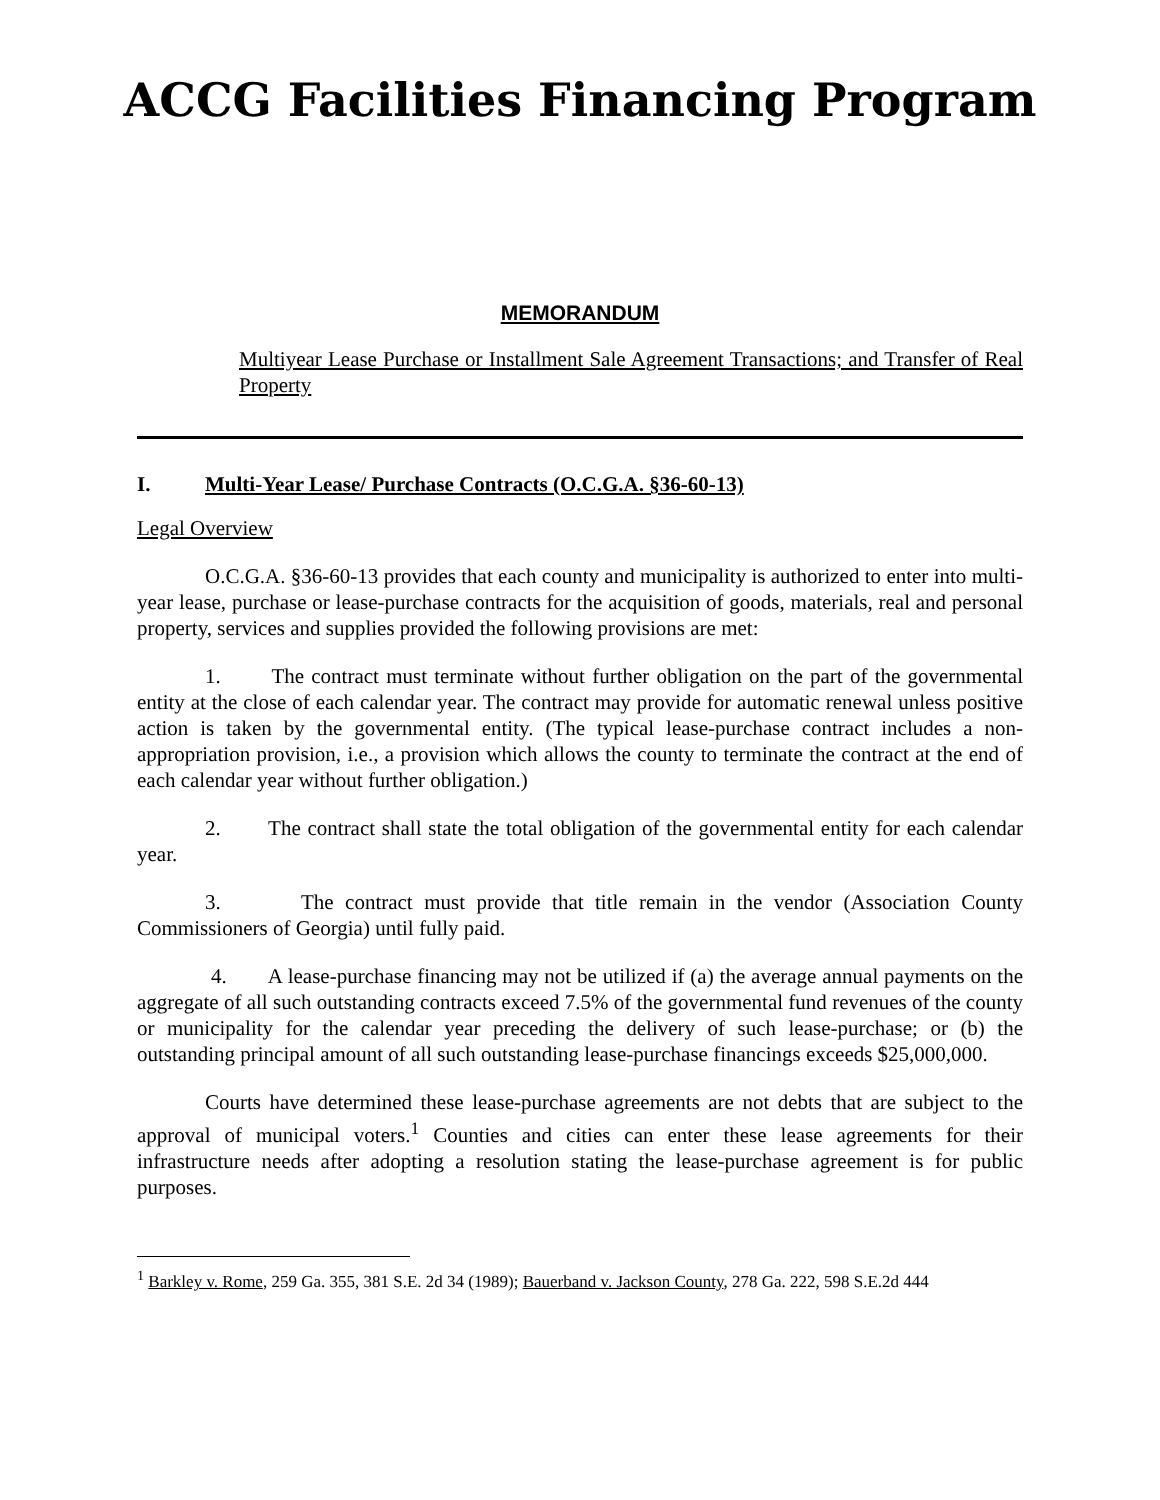ACCG Facilities Financing Program
MEMORANDUM
Multiyear Lease Purchase or Installment Sale Agreement Transactions; and Transfer of Real Property
I. Multi-Year Lease/ Purchase Contracts (O.C.G.A. §36-60-13)
Legal Overview
O.C.G.A. §36-60-13 provides that each county and municipality is authorized to enter into multi-year lease, purchase or lease-purchase contracts for the acquisition of goods, materials, real and personal property, services and supplies provided the following provisions are met:
1. The contract must terminate without further obligation on the part of the governmental entity at the close of each calendar year. The contract may provide for automatic renewal unless positive action is taken by the governmental entity. (The typical lease-purchase contract includes a non-appropriation provision, i.e., a provision which allows the county to terminate the contract at the end of each calendar year without further obligation.)
2. The contract shall state the total obligation of the governmental entity for each calendar year.
3. The contract must provide that title remain in the vendor (Association County Commissioners of Georgia) until fully paid.
4. A lease-purchase financing may not be utilized if (a) the average annual payments on the aggregate of all such outstanding contracts exceed 7.5% of the governmental fund revenues of the county or municipality for the calendar year preceding the delivery of such lease-purchase; or (b) the outstanding principal amount of all such outstanding lease-purchase financings exceeds $25,000,000.
Courts have determined these lease-purchase agreements are not debts that are subject to the approval of municipal voters.<sup>1</sup> Counties and cities can enter these lease agreements for their infrastructure needs after adopting a resolution stating the lease-purchase agreement is for public purposes.
<sup>1</sup> Barkley v. Rome, 259 Ga. 355, 381 S.E. 2d 34 (1989); Bauerband v. Jackson County, 278 Ga. 222, 598 S.E.2d 444